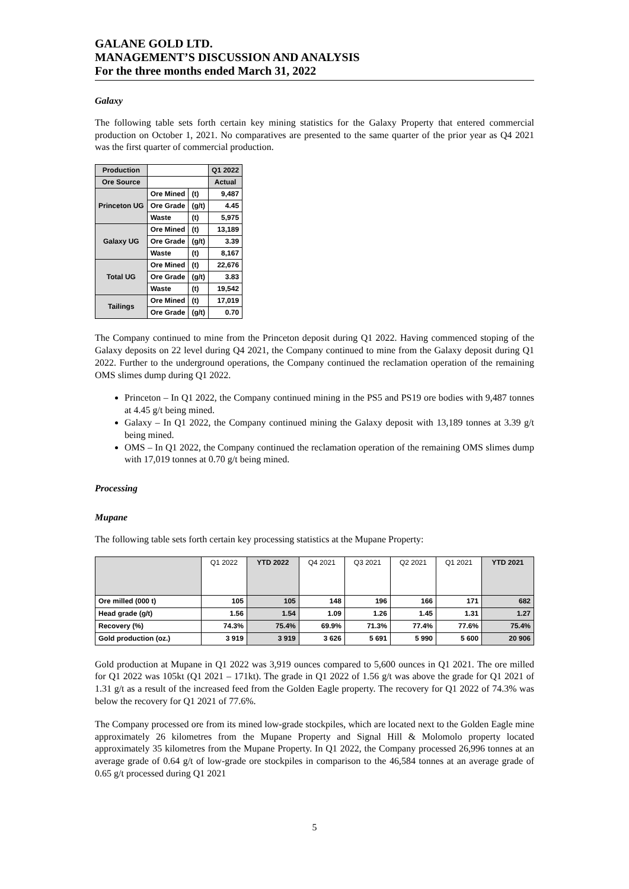GALANE GOLD LTD.
MANAGEMENT’S DISCUSSION AND ANALYSIS
For the three months ended March 31, 2022
Galaxy
The following table sets forth certain key mining statistics for the Galaxy Property that entered commercial production on October 1, 2021. No comparatives are presented to the same quarter of the prior year as Q4 2021 was the first quarter of commercial production.
| Production | | | Q1 2022 |
| Ore Source | | | Actual |
| Princeton UG | Ore Mined | (t) | 9,487 |
| | Ore Grade | (g/t) | 4.45 |
| | Waste | (t) | 5,975 |
| Galaxy UG | Ore Mined | (t) | 13,189 |
| | Ore Grade | (g/t) | 3.39 |
| | Waste | (t) | 8,167 |
| Total UG | Ore Mined | (t) | 22,676 |
| | Ore Grade | (g/t) | 3.83 |
| | Waste | (t) | 19,542 |
| Tailings | Ore Mined | (t) | 17,019 |
| | Ore Grade | (g/t) | 0.70 |
The Company continued to mine from the Princeton deposit during Q1 2022. Having commenced stoping of the Galaxy deposits on 22 level during Q4 2021, the Company continued to mine from the Galaxy deposit during Q1 2022. Further to the underground operations, the Company continued the reclamation operation of the remaining OMS slimes dump during Q1 2022.
Princeton – In Q1 2022, the Company continued mining in the PS5 and PS19 ore bodies with 9,487 tonnes at 4.45 g/t being mined.
Galaxy – In Q1 2022, the Company continued mining the Galaxy deposit with 13,189 tonnes at 3.39 g/t being mined.
OMS – In Q1 2022, the Company continued the reclamation operation of the remaining OMS slimes dump with 17,019 tonnes at 0.70 g/t being mined.
Processing
Mupane
The following table sets forth certain key processing statistics at the Mupane Property:
| | Q1 2022 | YTD 2022 | Q4 2021 | Q3 2021 | Q2 2021 | Q1 2021 | YTD 2021 |
| Ore milled (000 t) | 105 | 105 | 148 | 196 | 166 | 171 | 682 |
| Head grade (g/t) | 1.56 | 1.54 | 1.09 | 1.26 | 1.45 | 1.31 | 1.27 |
| Recovery (%) | 74.3% | 75.4% | 69.9% | 71.3% | 77.4% | 77.6% | 75.4% |
| Gold production (oz.) | 3 919 | 3 919 | 3 626 | 5 691 | 5 990 | 5 600 | 20 906 |
Gold production at Mupane in Q1 2022 was 3,919 ounces compared to 5,600 ounces in Q1 2021. The ore milled for Q1 2022 was 105kt (Q1 2021 – 171kt). The grade in Q1 2022 of 1.56 g/t was above the grade for Q1 2021 of 1.31 g/t as a result of the increased feed from the Golden Eagle property. The recovery for Q1 2022 of 74.3% was below the recovery for Q1 2021 of 77.6%.
The Company processed ore from its mined low-grade stockpiles, which are located next to the Golden Eagle mine approximately 26 kilometres from the Mupane Property and Signal Hill & Molomolo property located approximately 35 kilometres from the Mupane Property. In Q1 2022, the Company processed 26,996 tonnes at an average grade of 0.64 g/t of low-grade ore stockpiles in comparison to the 46,584 tonnes at an average grade of 0.65 g/t processed during Q1 2021
5